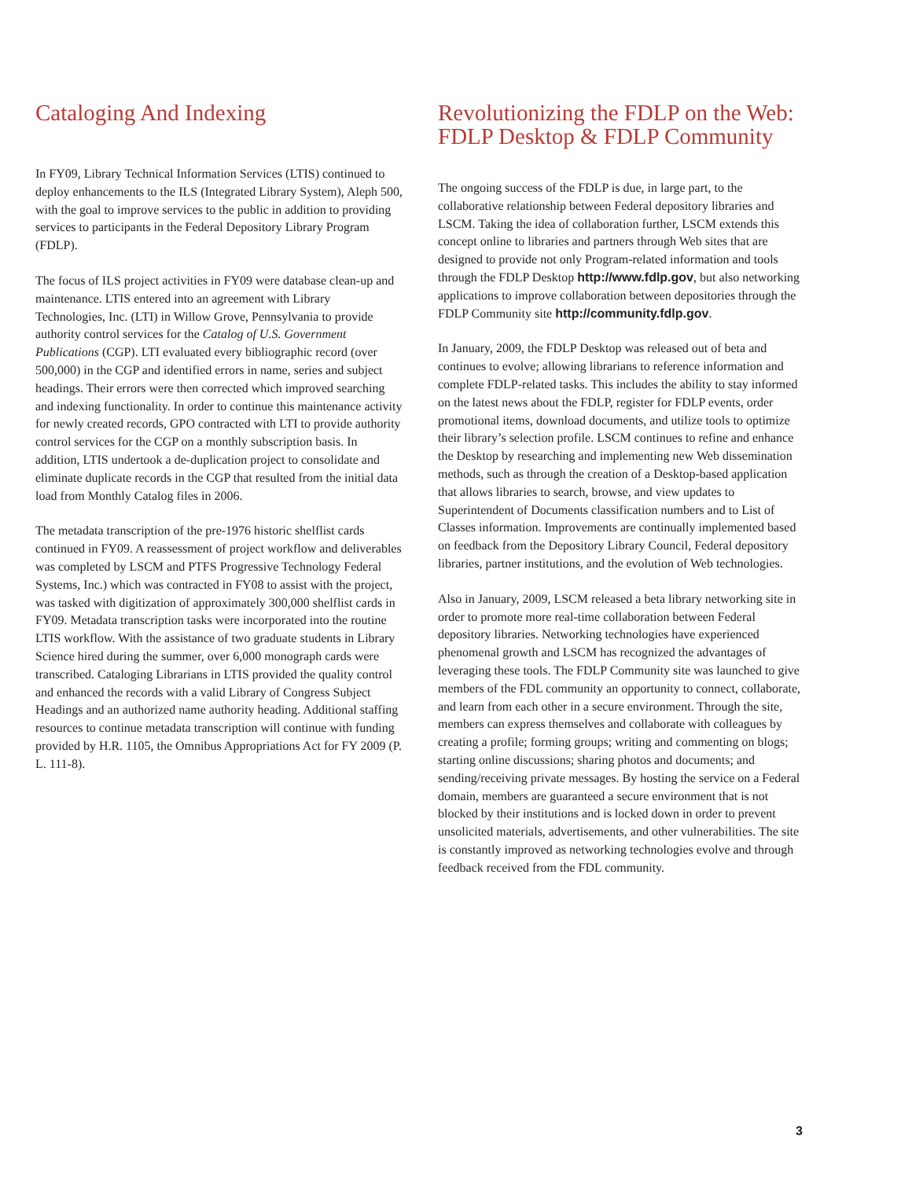Cataloging And Indexing
In FY09, Library Technical Information Services (LTIS) continued to deploy enhancements to the ILS (Integrated Library System), Aleph 500, with the goal to improve services to the public in addition to providing services to participants in the Federal Depository Library Program (FDLP).
The focus of ILS project activities in FY09 were database clean-up and maintenance. LTIS entered into an agreement with Library Technologies, Inc. (LTI) in Willow Grove, Pennsylvania to provide authority control services for the Catalog of U.S. Government Publications (CGP). LTI evaluated every bibliographic record (over 500,000) in the CGP and identified errors in name, series and subject headings. Their errors were then corrected which improved searching and indexing functionality. In order to continue this maintenance activity for newly created records, GPO contracted with LTI to provide authority control services for the CGP on a monthly subscription basis. In addition, LTIS undertook a de-duplication project to consolidate and eliminate duplicate records in the CGP that resulted from the initial data load from Monthly Catalog files in 2006.
The metadata transcription of the pre-1976 historic shelflist cards continued in FY09. A reassessment of project workflow and deliverables was completed by LSCM and PTFS Progressive Technology Federal Systems, Inc.) which was contracted in FY08 to assist with the project, was tasked with digitization of approximately 300,000 shelflist cards in FY09. Metadata transcription tasks were incorporated into the routine LTIS workflow. With the assistance of two graduate students in Library Science hired during the summer, over 6,000 monograph cards were transcribed. Cataloging Librarians in LTIS provided the quality control and enhanced the records with a valid Library of Congress Subject Headings and an authorized name authority heading. Additional staffing resources to continue metadata transcription will continue with funding provided by H.R. 1105, the Omnibus Appropriations Act for FY 2009 (P. L. 111-8).
Revolutionizing the FDLP on the Web:
FDLP Desktop & FDLP Community
The ongoing success of the FDLP is due, in large part, to the collaborative relationship between Federal depository libraries and LSCM. Taking the idea of collaboration further, LSCM extends this concept online to libraries and partners through Web sites that are designed to provide not only Program-related information and tools through the FDLP Desktop http://www.fdlp.gov, but also networking applications to improve collaboration between depositories through the FDLP Community site http://community.fdlp.gov.
In January, 2009, the FDLP Desktop was released out of beta and continues to evolve; allowing librarians to reference information and complete FDLP-related tasks. This includes the ability to stay informed on the latest news about the FDLP, register for FDLP events, order promotional items, download documents, and utilize tools to optimize their library’s selection profile. LSCM continues to refine and enhance the Desktop by researching and implementing new Web dissemination methods, such as through the creation of a Desktop-based application that allows libraries to search, browse, and view updates to Superintendent of Documents classification numbers and to List of Classes information. Improvements are continually implemented based on feedback from the Depository Library Council, Federal depository libraries, partner institutions, and the evolution of Web technologies.
Also in January, 2009, LSCM released a beta library networking site in order to promote more real-time collaboration between Federal depository libraries. Networking technologies have experienced phenomenal growth and LSCM has recognized the advantages of leveraging these tools. The FDLP Community site was launched to give members of the FDL community an opportunity to connect, collaborate, and learn from each other in a secure environment. Through the site, members can express themselves and collaborate with colleagues by creating a profile; forming groups; writing and commenting on blogs; starting online discussions; sharing photos and documents; and sending/receiving private messages. By hosting the service on a Federal domain, members are guaranteed a secure environment that is not blocked by their institutions and is locked down in order to prevent unsolicited materials, advertisements, and other vulnerabilities. The site is constantly improved as networking technologies evolve and through feedback received from the FDL community.
3